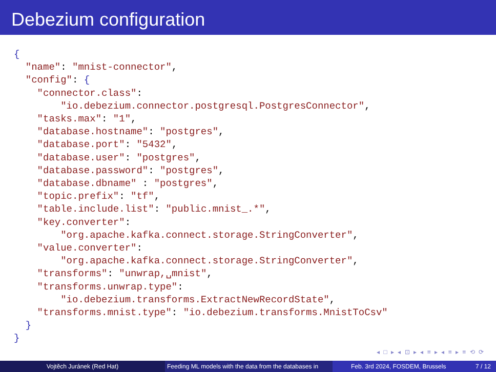Debezium configuration
{
  "name": "mnist-connector",
  "config": {
    "connector.class":
        "io.debezium.connector.postgresql.PostgresConnector",
    "tasks.max": "1",
    "database.hostname": "postgres",
    "database.port": "5432",
    "database.user": "postgres",
    "database.password": "postgres",
    "database.dbname" : "postgres",
    "topic.prefix": "tf",
    "table.include.list": "public.mnist_.*",
    "key.converter":
        "org.apache.kafka.connect.storage.StringConverter",
    "value.converter":
        "org.apache.kafka.connect.storage.StringConverter",
    "transforms": "unwrap,␣mnist",
    "transforms.unwrap.type":
        "io.debezium.transforms.ExtractNewRecordState",
    "transforms.mnist.type": "io.debezium.transforms.MnistToCsv"
  }
}
◂ □ ▸ ◂ ⊡ ▸ ◂ ≡ ▸ ◂ ≡ ▸ ≡ ⟲ ⟳
Vojtěch Juránek (Red Hat) Feeding ML models with the data from the databases in Feb. 3rd 2024, FOSDEM, Brussels 7 / 12